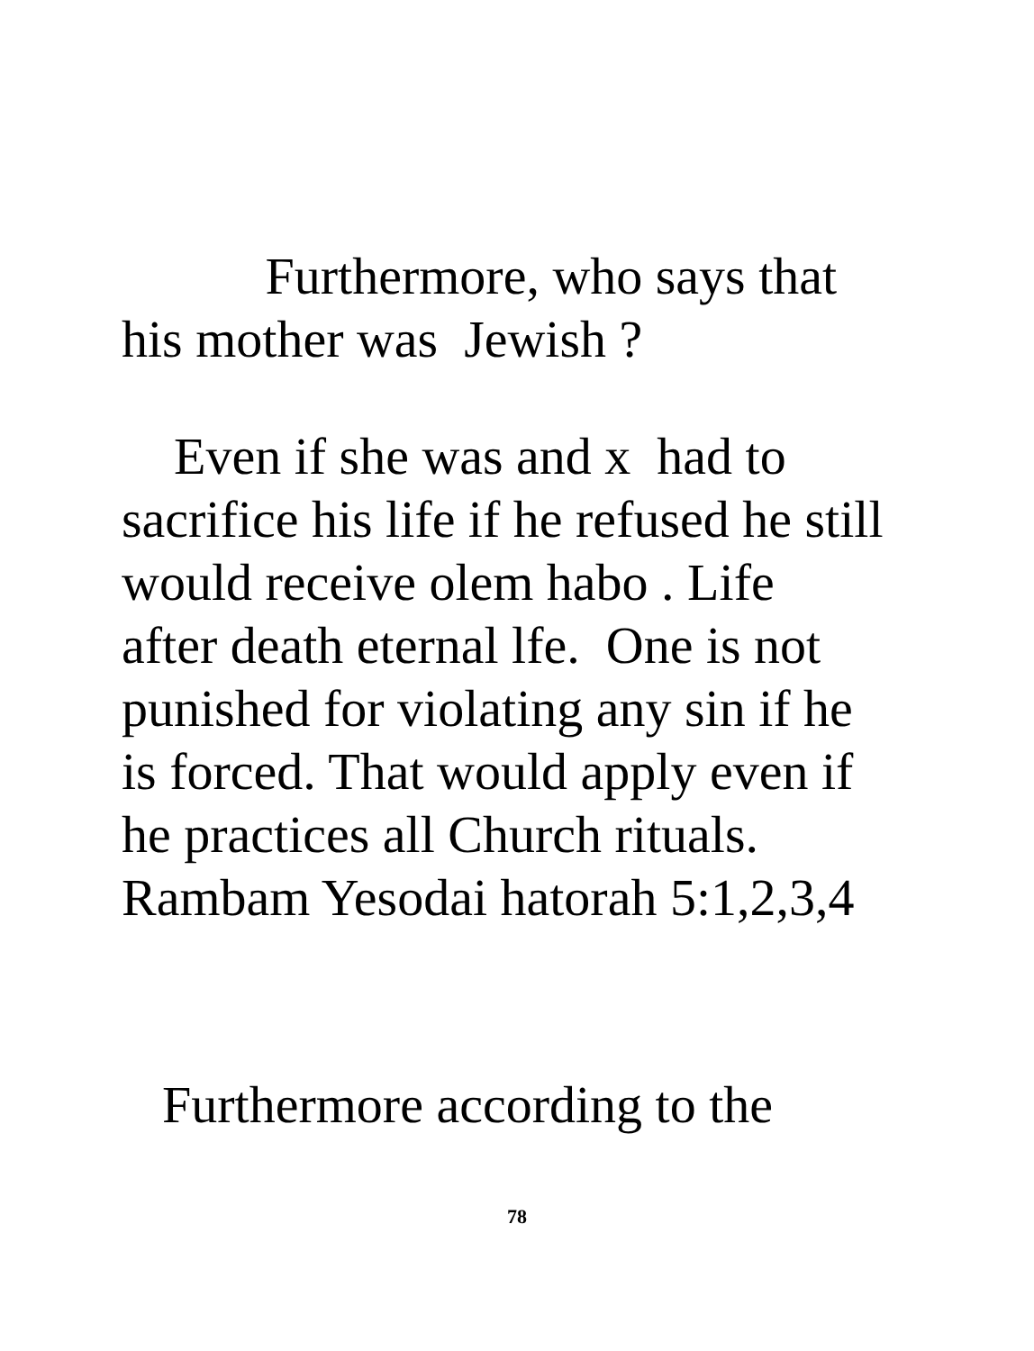Furthermore, who says that
his mother was Jewish ?
Even if she was and x had to
sacrifice his life if he refused he still
would receive olem habo . Life
after death eternal lfe. One is not
punished for violating any sin if he
is forced. That would apply even if
he practices all Church rituals.
Rambam Yesodai hatorah 5:1,2,3,4
Furthermore according to the
78